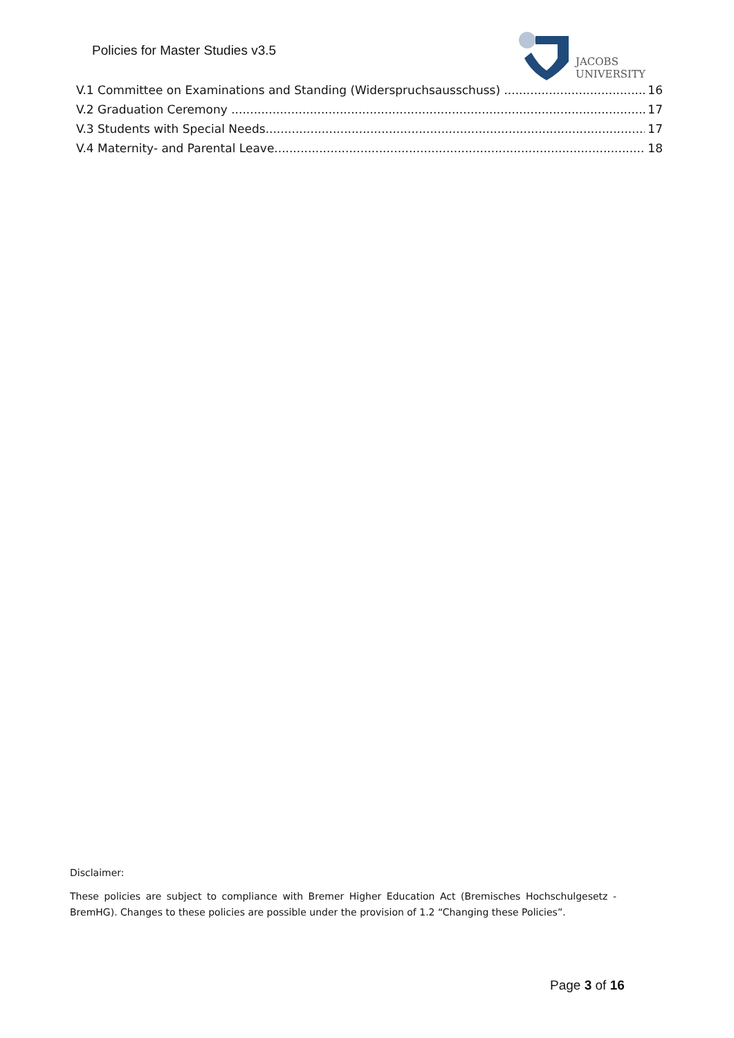Policies for Master Studies v3.5
JACOBS
UNIVERSITY
V.1 Committee on Examinations and Standing (Widerspruchsausschuss) 16
V.2 Graduation Ceremony 17
V.3 Students with Special Needs 17
V.4 Maternity- and Parental Leave 18
Disclaimer:
These policies are subject to compliance with Bremer Higher Education Act (Bremisches Hochschulgesetz - BremHG). Changes to these policies are possible under the provision of 1.2 “Changing these Policies”.
Page 3 of 16